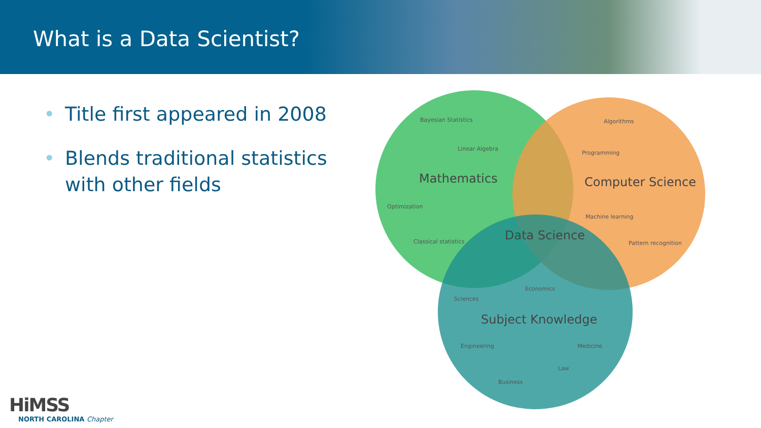What is a Data Scientist?
• Title first appeared in 2008
• Blends traditional statistics with other fields
Bayesian Statistics
Linear Algebra
Optimization
Classical statistics
Algorithms
Programming
Machine learning
Pattern recognition
Economics
Sciences
Engineering
Medicine
Law
Business
Mathematics
Computer Science
Data Science
Subject Knowledge
HiMSS
NORTH CAROLINA Chapter